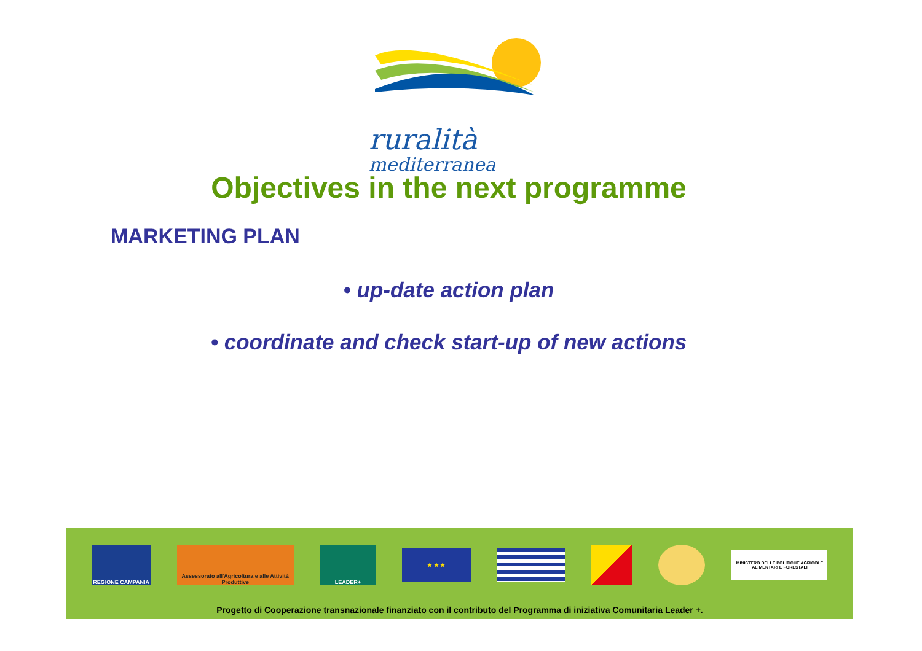ruralità
mediterranea
Objectives in the next programme
MARKETING PLAN
• up-date action plan
• coordinate and check start-up of new actions
REGIONE CAMPANIA
Assessorato all'Agricoltura e alle Attività Produttive
LEADER+
★ ★ ★
MINISTERO DELLE POLITICHE AGRICOLE ALIMENTARI E FORESTALI
Progetto di Cooperazione transnazionale finanziato con il contributo del Programma di iniziativa Comunitaria Leader +.